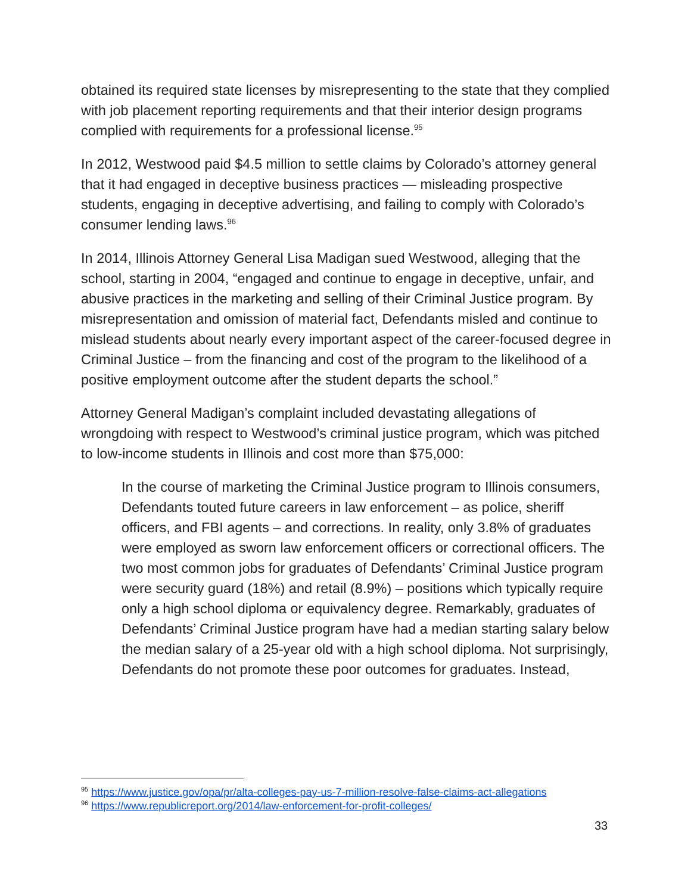obtained its required state licenses by misrepresenting to the state that they complied with job placement reporting requirements and that their interior design programs complied with requirements for a professional license.<sup>95</sup>
In 2012, Westwood paid $4.5 million to settle claims by Colorado’s attorney general that it had engaged in deceptive business practices — misleading prospective students, engaging in deceptive advertising, and failing to comply with Colorado’s consumer lending laws.<sup>96</sup>
In 2014, Illinois Attorney General Lisa Madigan sued Westwood, alleging that the school, starting in 2004, “engaged and continue to engage in deceptive, unfair, and abusive practices in the marketing and selling of their Criminal Justice program. By misrepresentation and omission of material fact, Defendants misled and continue to mislead students about nearly every important aspect of the career-focused degree in Criminal Justice – from the financing and cost of the program to the likelihood of a positive employment outcome after the student departs the school.”
Attorney General Madigan’s complaint included devastating allegations of wrongdoing with respect to Westwood’s criminal justice program, which was pitched to low-income students in Illinois and cost more than $75,000:
In the course of marketing the Criminal Justice program to Illinois consumers, Defendants touted future careers in law enforcement – as police, sheriff officers, and FBI agents – and corrections. In reality, only 3.8% of graduates were employed as sworn law enforcement officers or correctional officers. The two most common jobs for graduates of Defendants’ Criminal Justice program were security guard (18%) and retail (8.9%) – positions which typically require only a high school diploma or equivalency degree. Remarkably, graduates of Defendants’ Criminal Justice program have had a median starting salary below the median salary of a 25-year old with a high school diploma. Not surprisingly, Defendants do not promote these poor outcomes for graduates. Instead,
<sup>95</sup> https://www.justice.gov/opa/pr/alta-colleges-pay-us-7-million-resolve-false-claims-act-allegations
<sup>96</sup> https://www.republicreport.org/2014/law-enforcement-for-profit-colleges/
33